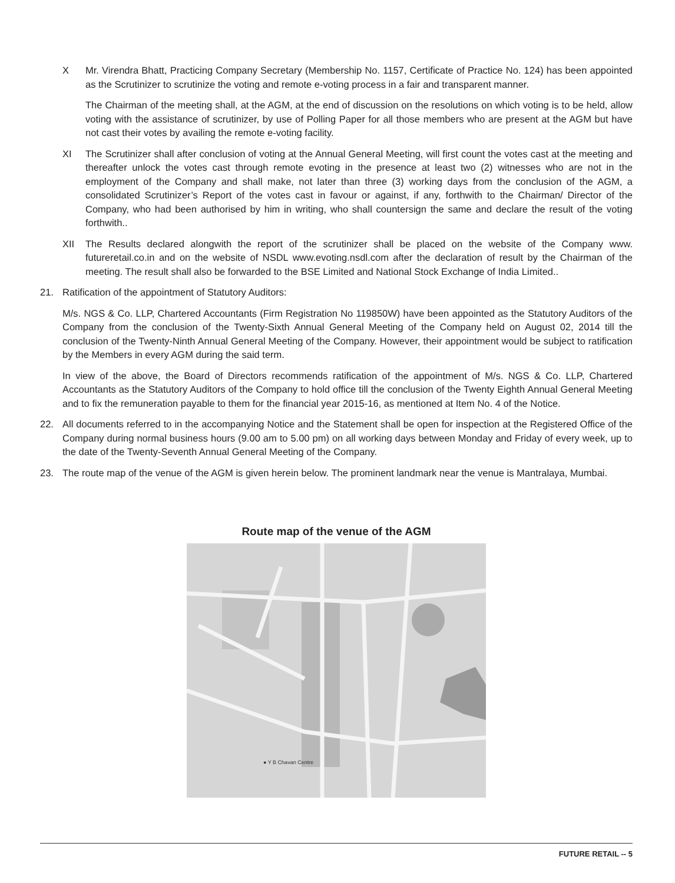X Mr. Virendra Bhatt, Practicing Company Secretary (Membership No. 1157, Certificate of Practice No. 124) has been appointed as the Scrutinizer to scrutinize the voting and remote e-voting process in a fair and transparent manner.
The Chairman of the meeting shall, at the AGM, at the end of discussion on the resolutions on which voting is to be held, allow voting with the assistance of scrutinizer, by use of Polling Paper for all those members who are present at the AGM but have not cast their votes by availing the remote e-voting facility.
XI The Scrutinizer shall after conclusion of voting at the Annual General Meeting, will first count the votes cast at the meeting and thereafter unlock the votes cast through remote evoting in the presence at least two (2) witnesses who are not in the employment of the Company and shall make, not later than three (3) working days from the conclusion of the AGM, a consolidated Scrutinizer’s Report of the votes cast in favour or against, if any, forthwith to the Chairman/ Director of the Company, who had been authorised by him in writing, who shall countersign the same and declare the result of the voting forthwith..
XII The Results declared alongwith the report of the scrutinizer shall be placed on the website of the Company www. futureretail.co.in and on the website of NSDL www.evoting.nsdl.com after the declaration of result by the Chairman of the meeting. The result shall also be forwarded to the BSE Limited and National Stock Exchange of India Limited..
21. Ratification of the appointment of Statutory Auditors:
M/s. NGS & Co. LLP, Chartered Accountants (Firm Registration No 119850W) have been appointed as the Statutory Auditors of the Company from the conclusion of the Twenty-Sixth Annual General Meeting of the Company held on August 02, 2014 till the conclusion of the Twenty-Ninth Annual General Meeting of the Company. However, their appointment would be subject to ratification by the Members in every AGM during the said term.
In view of the above, the Board of Directors recommends ratification of the appointment of M/s. NGS & Co. LLP, Chartered Accountants as the Statutory Auditors of the Company to hold office till the conclusion of the Twenty Eighth Annual General Meeting and to fix the remuneration payable to them for the financial year 2015-16, as mentioned at Item No. 4 of the Notice.
22. All documents referred to in the accompanying Notice and the Statement shall be open for inspection at the Registered Office of the Company during normal business hours (9.00 am to 5.00 pm) on all working days between Monday and Friday of every week, up to the date of the Twenty-Seventh Annual General Meeting of the Company.
23. The route map of the venue of the AGM is given herein below. The prominent landmark near the venue is Mantralaya, Mumbai.
Route map of the venue of the AGM
● Y B Chavan Centre
FUTURE RETAIL -- 5